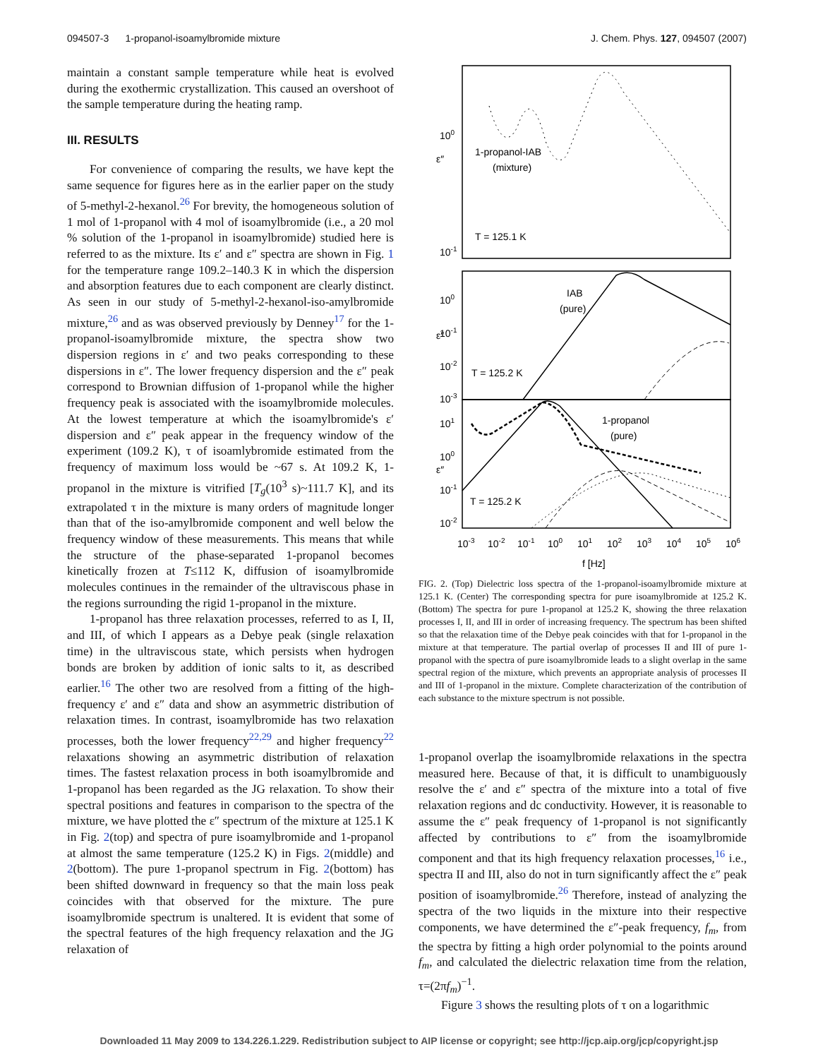094507-3 1-propanol-isoamylbromide mixture J. Chem. Phys. 127, 094507 (2007)
maintain a constant sample temperature while heat is evolved during the exothermic crystallization. This caused an overshoot of the sample temperature during the heating ramp.
III. RESULTS
For convenience of comparing the results, we have kept the same sequence for figures here as in the earlier paper on the study of 5-methyl-2-hexanol.<sup>26</sup> For brevity, the homogeneous solution of 1 mol of 1-propanol with 4 mol of isoamylbromide (i.e., a 20 mol % solution of the 1-propanol in isoamylbromide) studied here is referred to as the mixture. Its ε′ and ε″ spectra are shown in Fig. 1 for the temperature range 109.2–140.3 K in which the dispersion and absorption features due to each component are clearly distinct. As seen in our study of 5-methyl-2-hexanol-iso-amylbromide mixture,<sup>26</sup> and as was observed previously by Denney<sup>17</sup> for the 1-propanol-isoamylbromide mixture, the spectra show two dispersion regions in ε′ and two peaks corresponding to these dispersions in ε″. The lower frequency dispersion and the ε″ peak correspond to Brownian diffusion of 1-propanol while the higher frequency peak is associated with the isoamylbromide molecules. At the lowest temperature at which the isoamylbromide's ε′ dispersion and ε″ peak appear in the frequency window of the experiment (109.2 K), τ of isoamlybromide estimated from the frequency of maximum loss would be ~67 s. At 109.2 K, 1-propanol in the mixture is vitrified [T<sub>g</sub>(10<sup>3</sup> s)~111.7 K], and its extrapolated τ in the mixture is many orders of magnitude longer than that of the iso-amylbromide component and well below the frequency window of these measurements. This means that while the structure of the phase-separated 1-propanol becomes kinetically frozen at T≤112 K, diffusion of isoamylbromide molecules continues in the remainder of the ultraviscous phase in the regions surrounding the rigid 1-propanol in the mixture.
1-propanol has three relaxation processes, referred to as I, II, and III, of which I appears as a Debye peak (single relaxation time) in the ultraviscous state, which persists when hydrogen bonds are broken by addition of ionic salts to it, as described earlier.<sup>16</sup> The other two are resolved from a fitting of the high-frequency ε′ and ε″ data and show an asymmetric distribution of relaxation times. In contrast, isoamylbromide has two relaxation processes, both the lower frequency<sup>22,29</sup> and higher frequency<sup>22</sup> relaxations showing an asymmetric distribution of relaxation times. The fastest relaxation process in both isoamylbromide and 1-propanol has been regarded as the JG relaxation. To show their spectral positions and features in comparison to the spectra of the mixture, we have plotted the ε″ spectrum of the mixture at 125.1 K in Fig. 2(top) and spectra of pure isoamylbromide and 1-propanol at almost the same temperature (125.2 K) in Figs. 2(middle) and 2(bottom). The pure 1-propanol spectrum in Fig. 2(bottom) has been shifted downward in frequency so that the main loss peak coincides with that observed for the mixture. The pure isoamylbromide spectrum is unaltered. It is evident that some of the spectral features of the high frequency relaxation and the JG relaxation of
100
10-1
1-propanol-IAB
(mixture)
T = 125.1 K
ε″
100
10-1
10-2
10-3
IAB
(pure)
T = 125.2 K
ε″
101
100
10-1
10-2
1-propanol
(pure)
T = 125.2 K
ε″
10-3
10-2
10-1
100
101
102
103
104
105
106
f [Hz]
FIG. 2. (Top) Dielectric loss spectra of the 1-propanol-isoamylbromide mixture at 125.1 K. (Center) The corresponding spectra for pure isoamylbromide at 125.2 K. (Bottom) The spectra for pure 1-propanol at 125.2 K, showing the three relaxation processes I, II, and III in order of increasing frequency. The spectrum has been shifted so that the relaxation time of the Debye peak coincides with that for 1-propanol in the mixture at that temperature. The partial overlap of processes II and III of pure 1-propanol with the spectra of pure isoamylbromide leads to a slight overlap in the same spectral region of the mixture, which prevents an appropriate analysis of processes II and III of 1-propanol in the mixture. Complete characterization of the contribution of each substance to the mixture spectrum is not possible.
1-propanol overlap the isoamylbromide relaxations in the spectra measured here. Because of that, it is difficult to unambiguously resolve the ε′ and ε″ spectra of the mixture into a total of five relaxation regions and dc conductivity. However, it is reasonable to assume the ε″ peak frequency of 1-propanol is not significantly affected by contributions to ε″ from the isoamylbromide component and that its high frequency relaxation processes,<sup>16</sup> i.e., spectra II and III, also do not in turn significantly affect the ε″ peak position of isoamylbromide.<sup>26</sup> Therefore, instead of analyzing the spectra of the two liquids in the mixture into their respective components, we have determined the ε″-peak frequency, f<sub>m</sub>, from the spectra by fitting a high order polynomial to the points around f<sub>m</sub>, and calculated the dielectric relaxation time from the relation, τ=(2πf<sub>m</sub>)<sup>−1</sup>.
Figure 3 shows the resulting plots of τ on a logarithmic
Downloaded 11 May 2009 to 134.226.1.229. Redistribution subject to AIP license or copyright; see http://jcp.aip.org/jcp/copyright.jsp